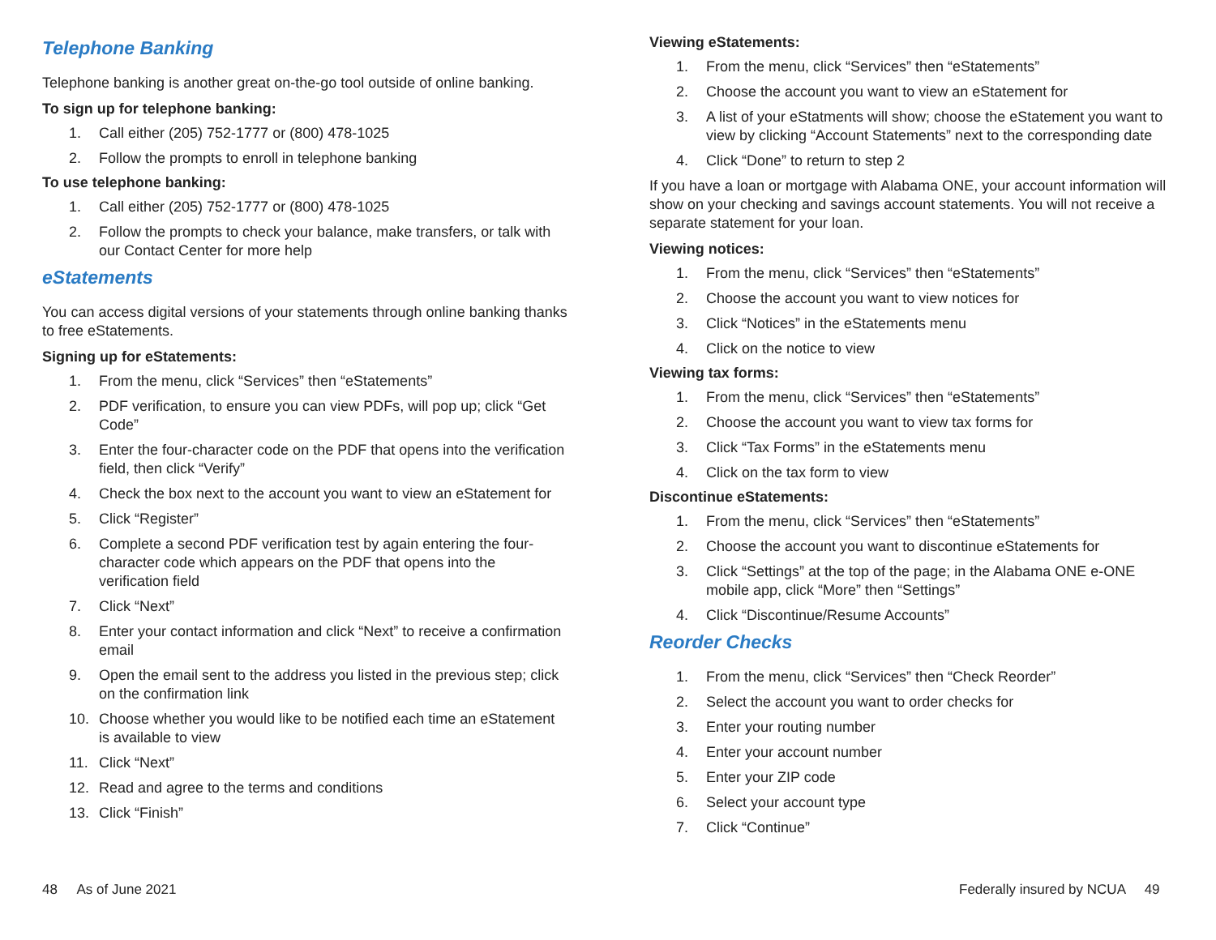Telephone Banking
Telephone banking is another great on-the-go tool outside of online banking.
To sign up for telephone banking:
1. Call either (205) 752-1777 or (800) 478-1025
2. Follow the prompts to enroll in telephone banking
To use telephone banking:
1. Call either (205) 752-1777 or (800) 478-1025
2. Follow the prompts to check your balance, make transfers, or talk with our Contact Center for more help
eStatements
You can access digital versions of your statements through online banking thanks to free eStatements.
Signing up for eStatements:
1. From the menu, click “Services” then “eStatements”
2. PDF verification, to ensure you can view PDFs, will pop up; click “Get Code”
3. Enter the four-character code on the PDF that opens into the verification field, then click “Verify”
4. Check the box next to the account you want to view an eStatement for
5. Click “Register”
6. Complete a second PDF verification test by again entering the four-character code which appears on the PDF that opens into the verification field
7. Click “Next”
8. Enter your contact information and click “Next” to receive a confirmation email
9. Open the email sent to the address you listed in the previous step; click on the confirmation link
10. Choose whether you would like to be notified each time an eStatement is available to view
11. Click “Next”
12. Read and agree to the terms and conditions
13. Click “Finish”
Viewing eStatements:
1. From the menu, click “Services” then “eStatements”
2. Choose the account you want to view an eStatement for
3. A list of your eStatments will show; choose the eStatement you want to view by clicking “Account Statements” next to the corresponding date
4. Click “Done” to return to step 2
If you have a loan or mortgage with Alabama ONE, your account information will show on your checking and savings account statements. You will not receive a separate statement for your loan.
Viewing notices:
1. From the menu, click “Services” then “eStatements”
2. Choose the account you want to view notices for
3. Click “Notices” in the eStatements menu
4. Click on the notice to view
Viewing tax forms:
1. From the menu, click “Services” then “eStatements”
2. Choose the account you want to view tax forms for
3. Click “Tax Forms” in the eStatements menu
4. Click on the tax form to view
Discontinue eStatements:
1. From the menu, click “Services” then “eStatements”
2. Choose the account you want to discontinue eStatements for
3. Click “Settings” at the top of the page; in the Alabama ONE e-ONE mobile app, click “More” then “Settings”
4. Click “Discontinue/Resume Accounts”
Reorder Checks
1. From the menu, click “Services” then “Check Reorder”
2. Select the account you want to order checks for
3. Enter your routing number
4. Enter your account number
5. Enter your ZIP code
6. Select your account type
7. Click “Continue”
48 As of June 2021
Federally insured by NCUA 49